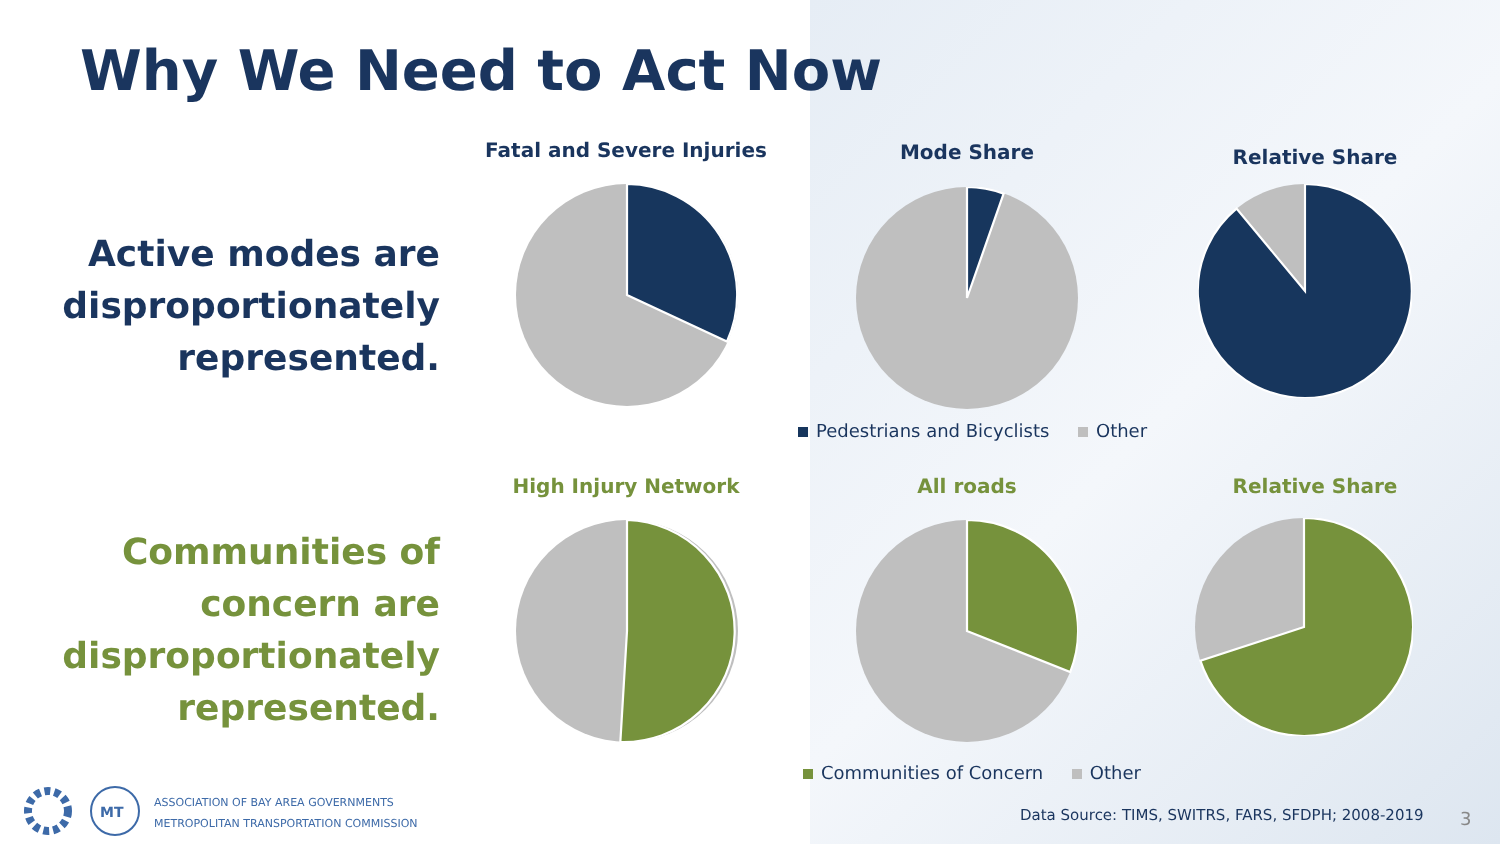Why We Need to Act Now
Active modes are disproportionately represented.
Communities of concern are disproportionately represented.
Fatal and Severe Injuries Mode Share Relative Share
High Injury Network All roads Relative Share
Pedestrians and Bicyclists Other
Communities of Concern Other
Data Source: TIMS, SWITRS, FARS, SFDPH; 2008-2019
3
MT
ASSOCIATION OF BAY AREA GOVERNMENTS
METROPOLITAN TRANSPORTATION COMMISSION